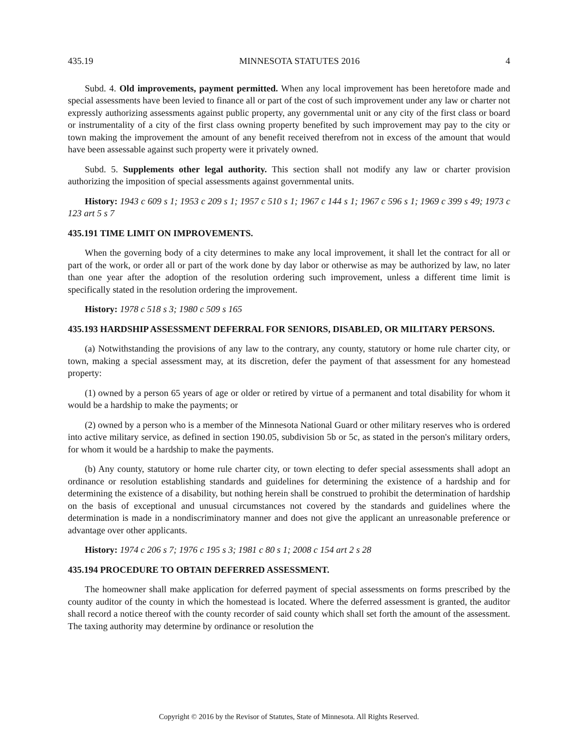435.19 MINNESOTA STATUTES 2016 4
Subd. 4. Old improvements, payment permitted. When any local improvement has been heretofore made and special assessments have been levied to finance all or part of the cost of such improvement under any law or charter not expressly authorizing assessments against public property, any governmental unit or any city of the first class or board or instrumentality of a city of the first class owning property benefited by such improvement may pay to the city or town making the improvement the amount of any benefit received therefrom not in excess of the amount that would have been assessable against such property were it privately owned.
Subd. 5. Supplements other legal authority. This section shall not modify any law or charter provision authorizing the imposition of special assessments against governmental units.
History: 1943 c 609 s 1; 1953 c 209 s 1; 1957 c 510 s 1; 1967 c 144 s 1; 1967 c 596 s 1; 1969 c 399 s 49; 1973 c 123 art 5 s 7
435.191 TIME LIMIT ON IMPROVEMENTS.
When the governing body of a city determines to make any local improvement, it shall let the contract for all or part of the work, or order all or part of the work done by day labor or otherwise as may be authorized by law, no later than one year after the adoption of the resolution ordering such improvement, unless a different time limit is specifically stated in the resolution ordering the improvement.
History: 1978 c 518 s 3; 1980 c 509 s 165
435.193 HARDSHIP ASSESSMENT DEFERRAL FOR SENIORS, DISABLED, OR MILITARY PERSONS.
(a) Notwithstanding the provisions of any law to the contrary, any county, statutory or home rule charter city, or town, making a special assessment may, at its discretion, defer the payment of that assessment for any homestead property:
(1) owned by a person 65 years of age or older or retired by virtue of a permanent and total disability for whom it would be a hardship to make the payments; or
(2) owned by a person who is a member of the Minnesota National Guard or other military reserves who is ordered into active military service, as defined in section 190.05, subdivision 5b or 5c, as stated in the person's military orders, for whom it would be a hardship to make the payments.
(b) Any county, statutory or home rule charter city, or town electing to defer special assessments shall adopt an ordinance or resolution establishing standards and guidelines for determining the existence of a hardship and for determining the existence of a disability, but nothing herein shall be construed to prohibit the determination of hardship on the basis of exceptional and unusual circumstances not covered by the standards and guidelines where the determination is made in a nondiscriminatory manner and does not give the applicant an unreasonable preference or advantage over other applicants.
History: 1974 c 206 s 7; 1976 c 195 s 3; 1981 c 80 s 1; 2008 c 154 art 2 s 28
435.194 PROCEDURE TO OBTAIN DEFERRED ASSESSMENT.
The homeowner shall make application for deferred payment of special assessments on forms prescribed by the county auditor of the county in which the homestead is located. Where the deferred assessment is granted, the auditor shall record a notice thereof with the county recorder of said county which shall set forth the amount of the assessment. The taxing authority may determine by ordinance or resolution the
Copyright © 2016 by the Revisor of Statutes, State of Minnesota. All Rights Reserved.